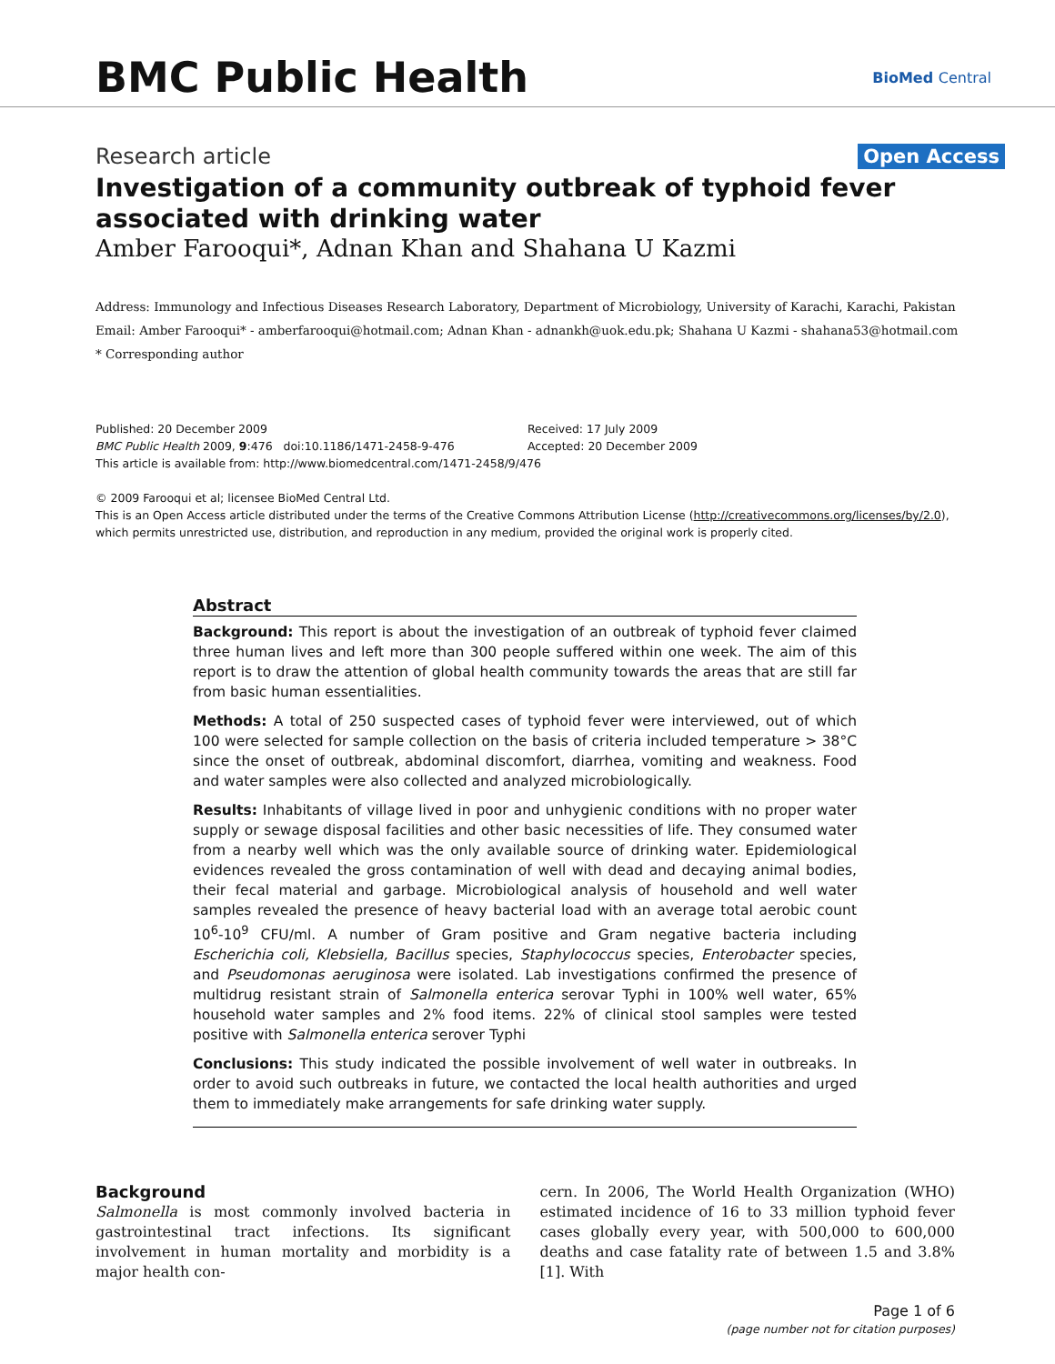BMC Public Health
BioMed Central
Research article Open Access
Investigation of a community outbreak of typhoid fever associated with drinking water
Amber Farooqui*, Adnan Khan and Shahana U Kazmi
Address: Immunology and Infectious Diseases Research Laboratory, Department of Microbiology, University of Karachi, Karachi, Pakistan
Email: Amber Farooqui* - amberfarooqui@hotmail.com; Adnan Khan - adnankh@uok.edu.pk; Shahana U Kazmi - shahana53@hotmail.com
* Corresponding author
Published: 20 December 2009
BMC Public Health 2009, 9:476 doi:10.1186/1471-2458-9-476
Received: 17 July 2009
Accepted: 20 December 2009
This article is available from: http://www.biomedcentral.com/1471-2458/9/476
© 2009 Farooqui et al; licensee BioMed Central Ltd.
This is an Open Access article distributed under the terms of the Creative Commons Attribution License (http://creativecommons.org/licenses/by/2.0), which permits unrestricted use, distribution, and reproduction in any medium, provided the original work is properly cited.
Abstract
Background: This report is about the investigation of an outbreak of typhoid fever claimed three human lives and left more than 300 people suffered within one week. The aim of this report is to draw the attention of global health community towards the areas that are still far from basic human essentialities.
Methods: A total of 250 suspected cases of typhoid fever were interviewed, out of which 100 were selected for sample collection on the basis of criteria included temperature > 38°C since the onset of outbreak, abdominal discomfort, diarrhea, vomiting and weakness. Food and water samples were also collected and analyzed microbiologically.
Results: Inhabitants of village lived in poor and unhygienic conditions with no proper water supply or sewage disposal facilities and other basic necessities of life. They consumed water from a nearby well which was the only available source of drinking water. Epidemiological evidences revealed the gross contamination of well with dead and decaying animal bodies, their fecal material and garbage. Microbiological analysis of household and well water samples revealed the presence of heavy bacterial load with an average total aerobic count 10<sup>6</sup>-10<sup>9</sup> CFU/ml. A number of Gram positive and Gram negative bacteria including Escherichia coli, Klebsiella, Bacillus species, Staphylococcus species, Enterobacter species, and Pseudomonas aeruginosa were isolated. Lab investigations confirmed the presence of multidrug resistant strain of Salmonella enterica serovar Typhi in 100% well water, 65% household water samples and 2% food items. 22% of clinical stool samples were tested positive with Salmonella enterica serover Typhi
Conclusions: This study indicated the possible involvement of well water in outbreaks. In order to avoid such outbreaks in future, we contacted the local health authorities and urged them to immediately make arrangements for safe drinking water supply.
Background
Salmonella is most commonly involved bacteria in gastrointestinal tract infections. Its significant involvement in human mortality and morbidity is a major health con-
cern. In 2006, The World Health Organization (WHO) estimated incidence of 16 to 33 million typhoid fever cases globally every year, with 500,000 to 600,000 deaths and case fatality rate of between 1.5 and 3.8% [1]. With
Page 1 of 6
(page number not for citation purposes)